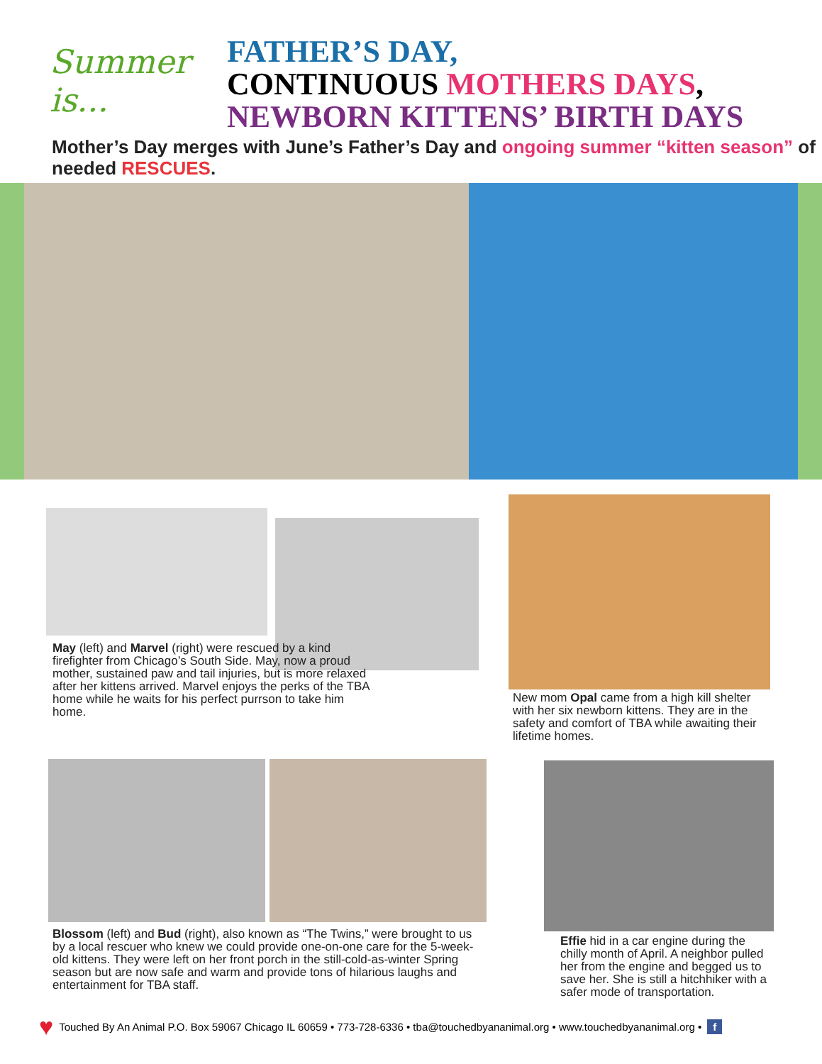Summer is...
FATHER’S DAY,
CONTINUOUS MOTHERS DAYS,
NEWBORN KITTENS’ BIRTH DAYS
Mother’s Day merges with June’s Father’s Day and ongoing summer “kitten season” of needed RESCUES.
May (left) and Marvel (right) were rescued by a kind firefighter from Chicago’s South Side. May, now a proud mother, sustained paw and tail injuries, but is more relaxed after her kittens arrived. Marvel enjoys the perks of the TBA home while he waits for his perfect purrson to take him home.
New mom Opal came from a high kill shelter with her six newborn kittens. They are in the safety and comfort of TBA while awaiting their lifetime homes.
Blossom (left) and Bud (right), also known as “The Twins,” were brought to us by a local rescuer who knew we could provide one-on-one care for the 5-week-old kittens. They were left on her front porch in the still-cold-as-winter Spring season but are now safe and warm and provide tons of hilarious laughs and entertainment for TBA staff.
Effie hid in a car engine during the chilly month of April. A neighbor pulled her from the engine and begged us to save her. She is still a hitchhiker with a safer mode of transportation.
♥ Touched By An Animal P.O. Box 59067 Chicago IL 60659 • 773-728-6336 • tba@touchedbyananimal.org • www.touchedbyananimal.org • f